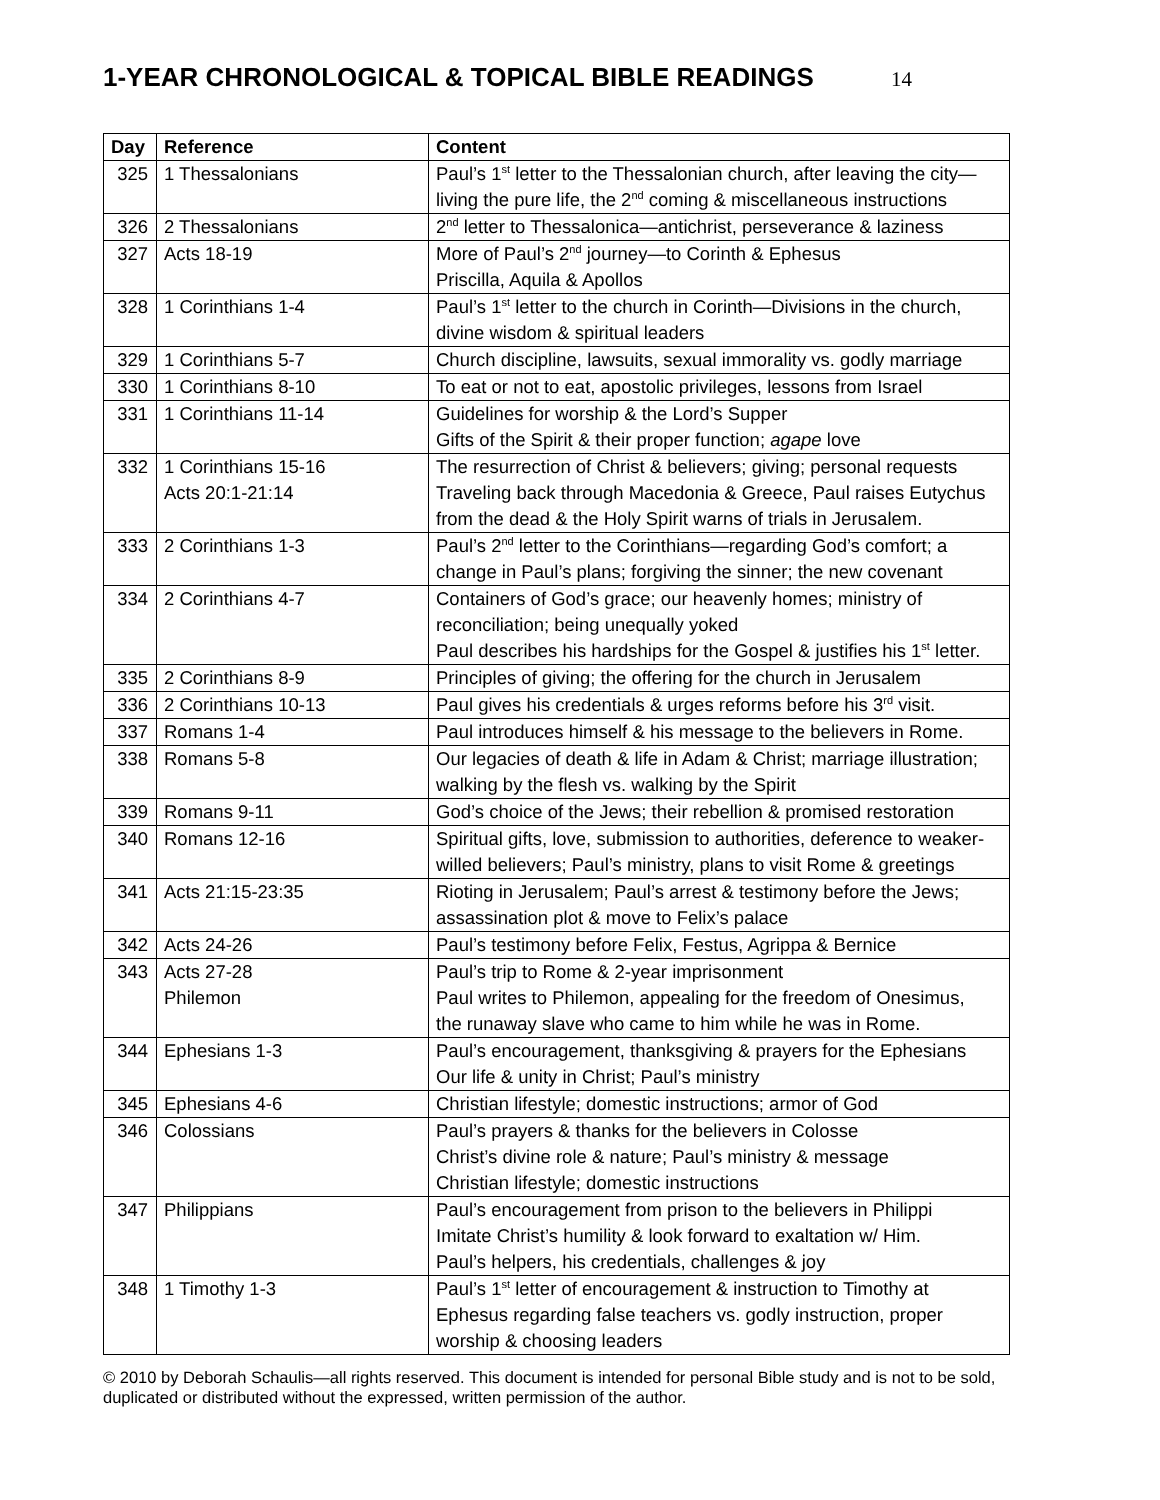1-YEAR CHRONOLOGICAL & TOPICAL BIBLE READINGS 14
| Day | Reference | Content |
| --- | --- | --- |
| 325 | 1 Thessalonians | Paul’s 1<sup>st</sup> letter to the Thessalonian church, after leaving the city— living the pure life, the 2<sup>nd</sup> coming & miscellaneous instructions |
| 326 | 2 Thessalonians | 2<sup>nd</sup> letter to Thessalonica—antichrist, perseverance & laziness |
| 327 | Acts 18-19 | More of Paul’s 2<sup>nd</sup> journey—to Corinth & Ephesus Priscilla, Aquila & Apollos |
| 328 | 1 Corinthians 1-4 | Paul’s 1<sup>st</sup> letter to the church in Corinth—Divisions in the church, divine wisdom & spiritual leaders |
| 329 | 1 Corinthians 5-7 | Church discipline, lawsuits, sexual immorality vs. godly marriage |
| 330 | 1 Corinthians 8-10 | To eat or not to eat, apostolic privileges, lessons from Israel |
| 331 | 1 Corinthians 11-14 | Guidelines for worship & the Lord’s Supper Gifts of the Spirit & their proper function; agape love |
| 332 | 1 Corinthians 15-16 Acts 20:1-21:14 | The resurrection of Christ & believers; giving; personal requests Traveling back through Macedonia & Greece, Paul raises Eutychus from the dead & the Holy Spirit warns of trials in Jerusalem. |
| 333 | 2 Corinthians 1-3 | Paul’s 2<sup>nd</sup> letter to the Corinthians—regarding God’s comfort; a change in Paul’s plans; forgiving the sinner; the new covenant |
| 334 | 2 Corinthians 4-7 | Containers of God’s grace; our heavenly homes; ministry of reconciliation; being unequally yoked Paul describes his hardships for the Gospel & justifies his 1<sup>st</sup> letter. |
| 335 | 2 Corinthians 8-9 | Principles of giving; the offering for the church in Jerusalem |
| 336 | 2 Corinthians 10-13 | Paul gives his credentials & urges reforms before his 3<sup>rd</sup> visit. |
| 337 | Romans 1-4 | Paul introduces himself & his message to the believers in Rome. |
| 338 | Romans 5-8 | Our legacies of death & life in Adam & Christ; marriage illustration; walking by the flesh vs. walking by the Spirit |
| 339 | Romans 9-11 | God’s choice of the Jews; their rebellion & promised restoration |
| 340 | Romans 12-16 | Spiritual gifts, love, submission to authorities, deference to weaker- willed believers; Paul’s ministry, plans to visit Rome & greetings |
| 341 | Acts 21:15-23:35 | Rioting in Jerusalem; Paul’s arrest & testimony before the Jews; assassination plot & move to Felix’s palace |
| 342 | Acts 24-26 | Paul’s testimony before Felix, Festus, Agrippa & Bernice |
| 343 | Acts 27-28 Philemon | Paul’s trip to Rome & 2-year imprisonment Paul writes to Philemon, appealing for the freedom of Onesimus, the runaway slave who came to him while he was in Rome. |
| 344 | Ephesians 1-3 | Paul’s encouragement, thanksgiving & prayers for the Ephesians Our life & unity in Christ; Paul’s ministry |
| 345 | Ephesians 4-6 | Christian lifestyle; domestic instructions; armor of God |
| 346 | Colossians | Paul’s prayers & thanks for the believers in Colosse Christ’s divine role & nature; Paul’s ministry & message Christian lifestyle; domestic instructions |
| 347 | Philippians | Paul’s encouragement from prison to the believers in Philippi Imitate Christ’s humility & look forward to exaltation w/ Him. Paul’s helpers, his credentials, challenges & joy |
| 348 | 1 Timothy 1-3 | Paul’s 1<sup>st</sup> letter of encouragement & instruction to Timothy at Ephesus regarding false teachers vs. godly instruction, proper worship & choosing leaders |
© 2010 by Deborah Schaulis—all rights reserved. This document is intended for personal Bible study and is not to be sold, duplicated or distributed without the expressed, written permission of the author.